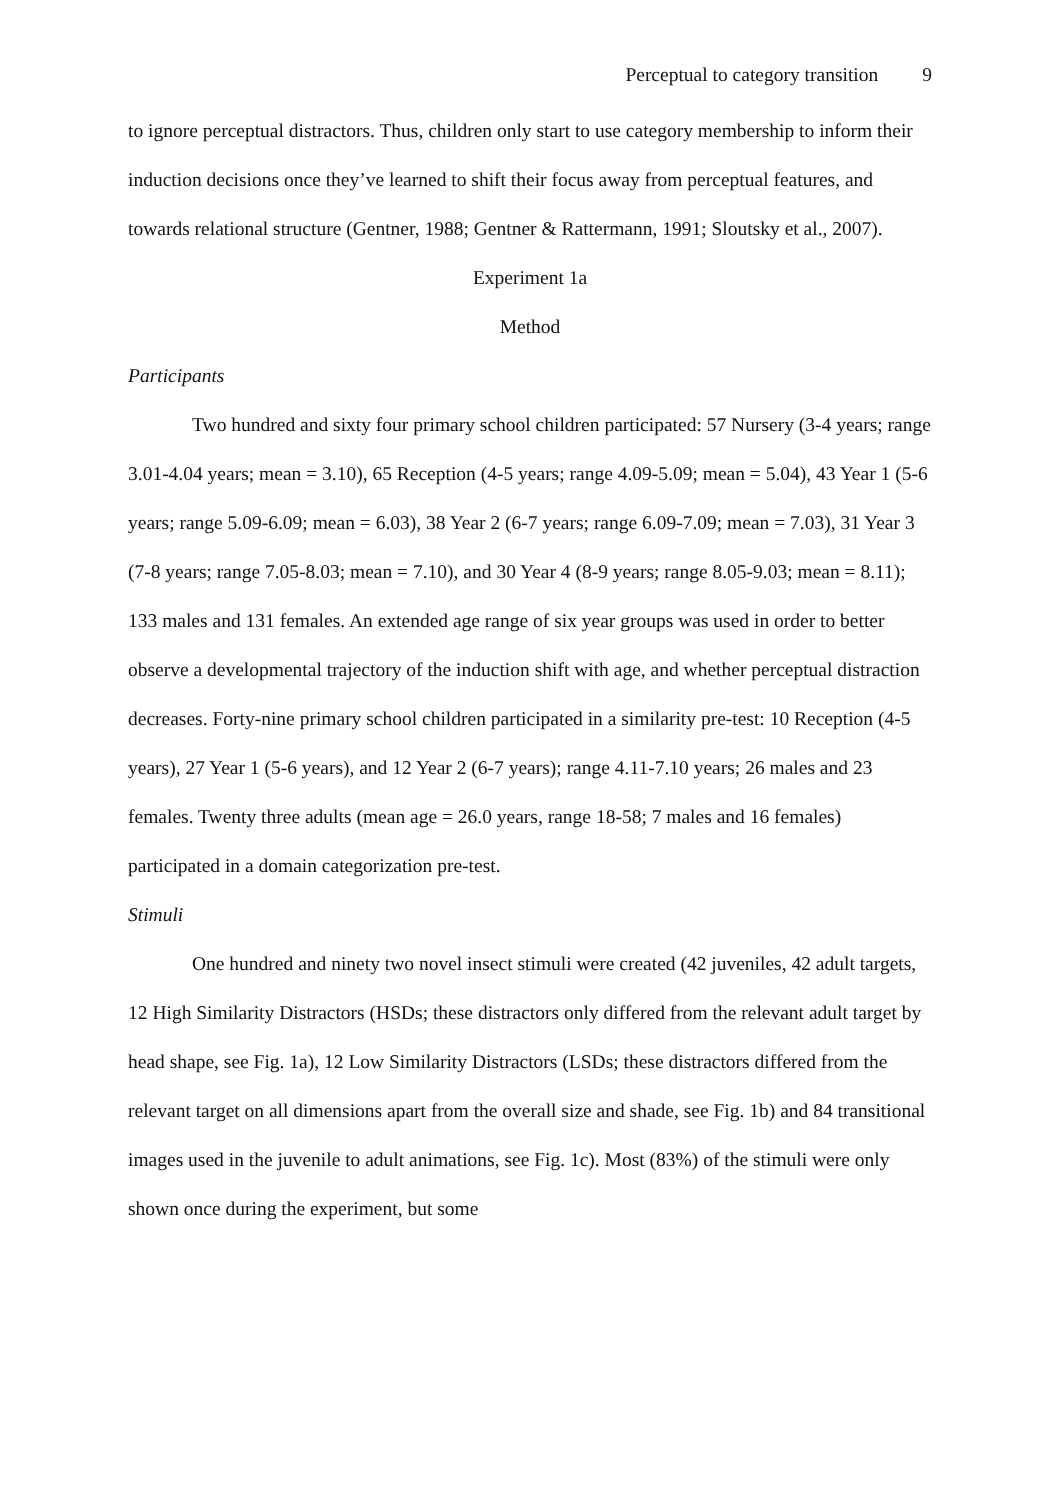Perceptual to category transition 9
to ignore perceptual distractors. Thus, children only start to use category membership to inform their induction decisions once they’ve learned to shift their focus away from perceptual features, and towards relational structure (Gentner, 1988; Gentner & Rattermann, 1991; Sloutsky et al., 2007).
Experiment 1a
Method
Participants
Two hundred and sixty four primary school children participated: 57 Nursery (3-4 years; range 3.01-4.04 years; mean = 3.10), 65 Reception (4-5 years; range 4.09-5.09; mean = 5.04), 43 Year 1 (5-6 years; range 5.09-6.09; mean = 6.03), 38 Year 2 (6-7 years; range 6.09-7.09; mean = 7.03), 31 Year 3 (7-8 years; range 7.05-8.03; mean = 7.10), and 30 Year 4 (8-9 years; range 8.05-9.03; mean = 8.11); 133 males and 131 females. An extended age range of six year groups was used in order to better observe a developmental trajectory of the induction shift with age, and whether perceptual distraction decreases. Forty-nine primary school children participated in a similarity pre-test: 10 Reception (4-5 years), 27 Year 1 (5-6 years), and 12 Year 2 (6-7 years); range 4.11-7.10 years; 26 males and 23 females. Twenty three adults (mean age = 26.0 years, range 18-58; 7 males and 16 females) participated in a domain categorization pre-test.
Stimuli
One hundred and ninety two novel insect stimuli were created (42 juveniles, 42 adult targets, 12 High Similarity Distractors (HSDs; these distractors only differed from the relevant adult target by head shape, see Fig. 1a), 12 Low Similarity Distractors (LSDs; these distractors differed from the relevant target on all dimensions apart from the overall size and shade, see Fig. 1b) and 84 transitional images used in the juvenile to adult animations, see Fig. 1c). Most (83%) of the stimuli were only shown once during the experiment, but some